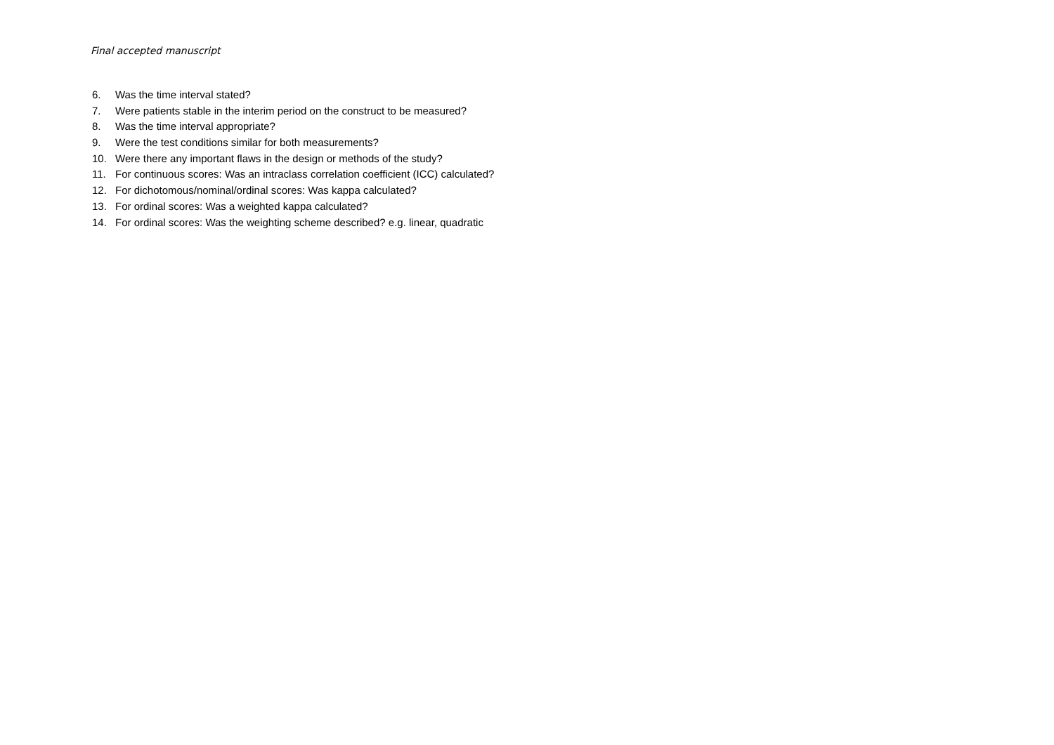Final accepted manuscript
6. Was the time interval stated?
7. Were patients stable in the interim period on the construct to be measured?
8. Was the time interval appropriate?
9. Were the test conditions similar for both measurements?
10. Were there any important flaws in the design or methods of the study?
11. For continuous scores: Was an intraclass correlation coefficient (ICC) calculated?
12. For dichotomous/nominal/ordinal scores: Was kappa calculated?
13. For ordinal scores: Was a weighted kappa calculated?
14. For ordinal scores: Was the weighting scheme described? e.g. linear, quadratic